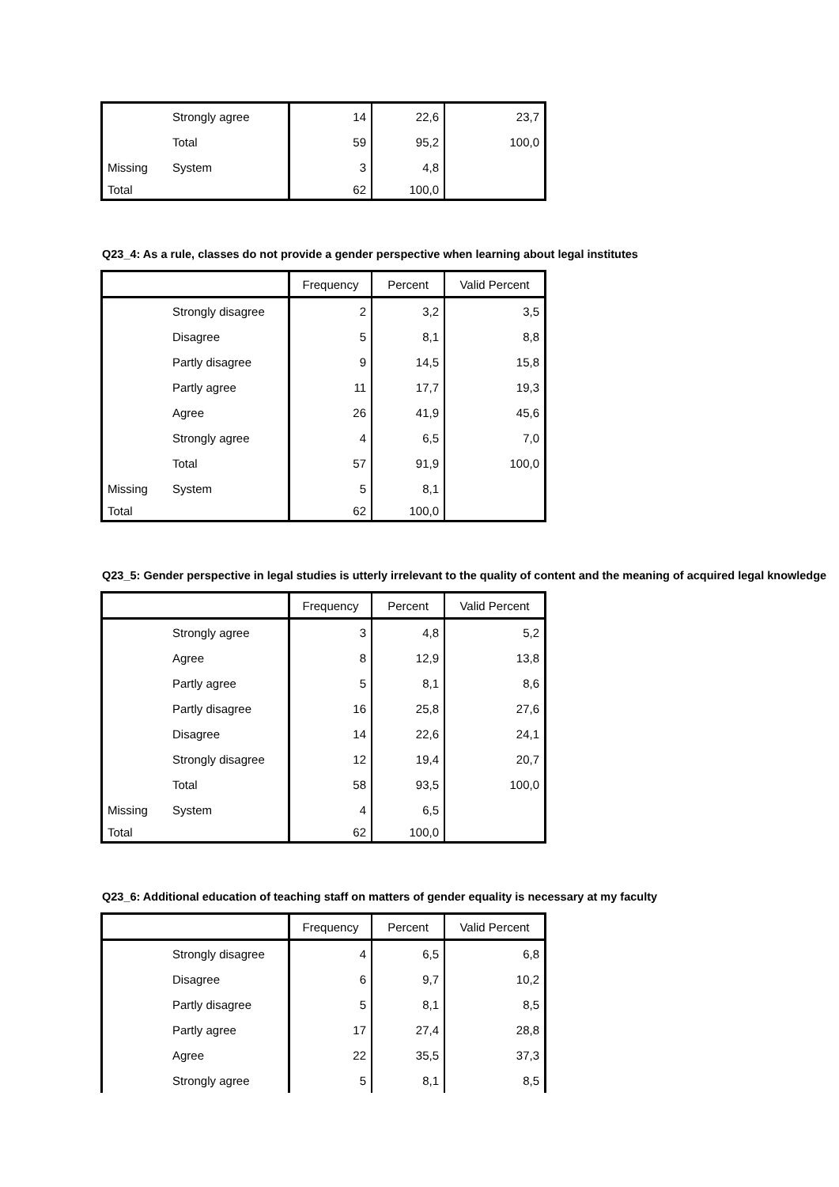| | Strongly agree | 14 | 22,6 | 23,7 |
| | Total | 59 | 95,2 | 100,0 |
| Missing | System | 3 | 4,8 | |
| Total | | 62 | 100,0 | |
Q23_4: As a rule, classes do not provide a gender perspective when learning about legal institutes
| | | Frequency | Percent | Valid Percent |
| --- | --- | --- | --- | --- |
| | Strongly disagree | 2 | 3,2 | 3,5 |
| | Disagree | 5 | 8,1 | 8,8 |
| | Partly disagree | 9 | 14,5 | 15,8 |
| | Partly agree | 11 | 17,7 | 19,3 |
| | Agree | 26 | 41,9 | 45,6 |
| | Strongly agree | 4 | 6,5 | 7,0 |
| | Total | 57 | 91,9 | 100,0 |
| Missing | System | 5 | 8,1 | |
| Total | | 62 | 100,0 | |
Q23_5: Gender perspective in legal studies is utterly irrelevant to the quality of content and the meaning of acquired legal knowledge
| | | Frequency | Percent | Valid Percent |
| --- | --- | --- | --- | --- |
| | Strongly agree | 3 | 4,8 | 5,2 |
| | Agree | 8 | 12,9 | 13,8 |
| | Partly agree | 5 | 8,1 | 8,6 |
| | Partly disagree | 16 | 25,8 | 27,6 |
| | Disagree | 14 | 22,6 | 24,1 |
| | Strongly disagree | 12 | 19,4 | 20,7 |
| | Total | 58 | 93,5 | 100,0 |
| Missing | System | 4 | 6,5 | |
| Total | | 62 | 100,0 | |
Q23_6: Additional education of teaching staff on matters of gender equality is necessary at my faculty
| | | Frequency | Percent | Valid Percent |
| --- | --- | --- | --- | --- |
| | Strongly disagree | 4 | 6,5 | 6,8 |
| | Disagree | 6 | 9,7 | 10,2 |
| | Partly disagree | 5 | 8,1 | 8,5 |
| | Partly agree | 17 | 27,4 | 28,8 |
| | Agree | 22 | 35,5 | 37,3 |
| | Strongly agree | 5 | 8,1 | 8,5 |